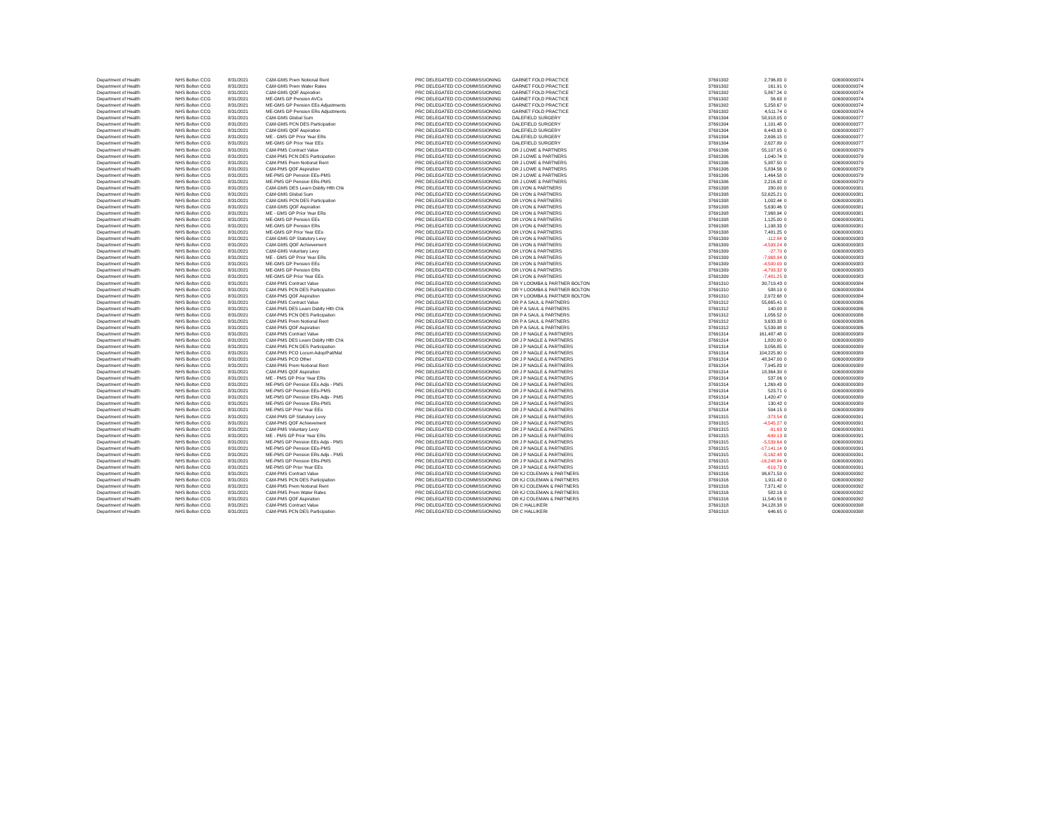| Department of Health | NHS Bolton CCG | 8/31/2021 | C&M-GMS Prem Notional Rent | PRC DELEGATED CO-COMMISSIONING | GARNET FOLD PRACTICE | 37691302 | 2,796.83 | 0 | G06000009374 |
| Department of Health | NHS Bolton CCG | 8/31/2021 | C&M-GMS Prem Water Rates | PRC DELEGATED CO-COMMISSIONING | GARNET FOLD PRACTICE | 37691302 | 161.91 | 0 | G06000009374 |
| Department of Health | NHS Bolton CCG | 8/31/2021 | C&M-GMS QOF Aspiration | PRC DELEGATED CO-COMMISSIONING | GARNET FOLD PRACTICE | 37691302 | 5,867.24 | 0 | G06000009374 |
| Department of Health | NHS Bolton CCG | 8/31/2021 | ME-GMS GP Pension AVCs | PRC DELEGATED CO-COMMISSIONING | GARNET FOLD PRACTICE | 37691302 | 56.63 | 0 | G06000009374 |
| Department of Health | NHS Bolton CCG | 8/31/2021 | ME-GMS GP Pension EEs Adjustments | PRC DELEGATED CO-COMMISSIONING | GARNET FOLD PRACTICE | 37691302 | 5,258.67 | 0 | G06000009374 |
| Department of Health | NHS Bolton CCG | 8/31/2021 | ME-GMS GP Pension ERs Adjustments | PRC DELEGATED CO-COMMISSIONING | GARNET FOLD PRACTICE | 37691302 | 4,511.74 | 0 | G06000009374 |
| Department of Health | NHS Bolton CCG | 8/31/2021 | C&M-GMS Global Sum | PRC DELEGATED CO-COMMISSIONING | DALEFIELD SURGERY | 37691304 | 58,918.05 | 0 | G06000009377 |
| Department of Health | NHS Bolton CCG | 8/31/2021 | C&M-GMS PCN DES Participation | PRC DELEGATED CO-COMMISSIONING | DALEFIELD SURGERY | 37691304 | 1,101.48 | 0 | G06000009377 |
| Department of Health | NHS Bolton CCG | 8/31/2021 | C&M-GMS QOF Aspiration | PRC DELEGATED CO-COMMISSIONING | DALEFIELD SURGERY | 37691304 | 6,443.93 | 0 | G06000009377 |
| Department of Health | NHS Bolton CCG | 8/31/2021 | ME - GMS GP Prior Year ERs | PRC DELEGATED CO-COMMISSIONING | DALEFIELD SURGERY | 37691304 | 2,606.15 | 0 | G06000009377 |
| Department of Health | NHS Bolton CCG | 8/31/2021 | ME-GMS GP Prior Year EEs | PRC DELEGATED CO-COMMISSIONING | DALEFIELD SURGERY | 37691304 | 2,627.89 | 0 | G06000009377 |
| Department of Health | NHS Bolton CCG | 8/31/2021 | C&M-PMS Contract Value | PRC DELEGATED CO-COMMISSIONING | DR J LOWE & PARTNERS | 37691306 | 55,107.05 | 0 | G06000009379 |
| Department of Health | NHS Bolton CCG | 8/31/2021 | C&M-PMS PCN DES Participation | PRC DELEGATED CO-COMMISSIONING | DR J LOWE & PARTNERS | 37691306 | 1,040.74 | 0 | G06000009379 |
| Department of Health | NHS Bolton CCG | 8/31/2021 | C&M-PMS Prem Notional Rent | PRC DELEGATED CO-COMMISSIONING | DR J LOWE & PARTNERS | 37691306 | 5,987.50 | 0 | G06000009379 |
| Department of Health | NHS Bolton CCG | 8/31/2021 | C&M-PMS QOF Aspiration | PRC DELEGATED CO-COMMISSIONING | DR J LOWE & PARTNERS | 37691306 | 5,834.56 | 0 | G06000009379 |
| Department of Health | NHS Bolton CCG | 8/31/2021 | ME-PMS GP Pension EEs-PMS | PRC DELEGATED CO-COMMISSIONING | DR J LOWE & PARTNERS | 37691306 | 1,464.58 | 0 | G06000009379 |
| Department of Health | NHS Bolton CCG | 8/31/2021 | ME-PMS GP Pension ERs-PMS | PRC DELEGATED CO-COMMISSIONING | DR J LOWE & PARTNERS | 37691306 | 2,216.92 | 0 | G06000009379 |
| Department of Health | NHS Bolton CCG | 8/31/2021 | C&M-GMS DES Learn Dsblty Hlth Chk | PRC DELEGATED CO-COMMISSIONING | DR LYON & PARTNERS | 37691308 | 280.00 | 0 | G06000009381 |
| Department of Health | NHS Bolton CCG | 8/31/2021 | C&M-GMS Global Sum | PRC DELEGATED CO-COMMISSIONING | DR LYON & PARTNERS | 37691308 | 52,625.21 | 0 | G06000009381 |
| Department of Health | NHS Bolton CCG | 8/31/2021 | C&M-GMS PCN DES Participation | PRC DELEGATED CO-COMMISSIONING | DR LYON & PARTNERS | 37691308 | 1,002.44 | 0 | G06000009381 |
| Department of Health | NHS Bolton CCG | 8/31/2021 | C&M-GMS QOF Aspiration | PRC DELEGATED CO-COMMISSIONING | DR LYON & PARTNERS | 37691308 | 5,630.46 | 0 | G06000009381 |
| Department of Health | NHS Bolton CCG | 8/31/2021 | ME - GMS GP Prior Year ERs | PRC DELEGATED CO-COMMISSIONING | DR LYON & PARTNERS | 37691308 | 7,968.94 | 0 | G06000009381 |
| Department of Health | NHS Bolton CCG | 8/31/2021 | ME-GMS GP Pension EEs | PRC DELEGATED CO-COMMISSIONING | DR LYON & PARTNERS | 37691308 | 1,125.00 | 0 | G06000009381 |
| Department of Health | NHS Bolton CCG | 8/31/2021 | ME-GMS GP Pension ERs | PRC DELEGATED CO-COMMISSIONING | DR LYON & PARTNERS | 37691308 | 1,198.33 | 0 | G06000009381 |
| Department of Health | NHS Bolton CCG | 8/31/2021 | ME-GMS GP Prior Year EEs | PRC DELEGATED CO-COMMISSIONING | DR LYON & PARTNERS | 37691308 | 7,481.25 | 0 | G06000009381 |
| Department of Health | NHS Bolton CCG | 8/31/2021 | C&M-GMS GP Statutory Levy | PRC DELEGATED CO-COMMISSIONING | DR LYON & PARTNERS | 37691309 | -112.84 | 0 | G06000009383 |
| Department of Health | NHS Bolton CCG | 8/31/2021 | C&M-GMS QOF Achievement | PRC DELEGATED CO-COMMISSIONING | DR LYON & PARTNERS | 37691309 | -4,593.24 | 0 | G06000009383 |
| Department of Health | NHS Bolton CCG | 8/31/2021 | C&M-GMS Voluntary Levy | PRC DELEGATED CO-COMMISSIONING | DR LYON & PARTNERS | 37691309 | -27.70 | 0 | G06000009383 |
| Department of Health | NHS Bolton CCG | 8/31/2021 | ME - GMS GP Prior Year ERs | PRC DELEGATED CO-COMMISSIONING | DR LYON & PARTNERS | 37691309 | -7,968.94 | 0 | G06000009383 |
| Department of Health | NHS Bolton CCG | 8/31/2021 | ME-GMS GP Pension EEs | PRC DELEGATED CO-COMMISSIONING | DR LYON & PARTNERS | 37691309 | -4,500.00 | 0 | G06000009383 |
| Department of Health | NHS Bolton CCG | 8/31/2021 | ME-GMS GP Pension ERs | PRC DELEGATED CO-COMMISSIONING | DR LYON & PARTNERS | 37691309 | -4,793.32 | 0 | G06000009383 |
| Department of Health | NHS Bolton CCG | 8/31/2021 | ME-GMS GP Prior Year EEs | PRC DELEGATED CO-COMMISSIONING | DR LYON & PARTNERS | 37691309 | -7,481.25 | 0 | G06000009383 |
| Department of Health | NHS Bolton CCG | 8/31/2021 | C&M-PMS Contract Value | PRC DELEGATED CO-COMMISSIONING | DR Y LOOMBA & PARTNER BOLTON | 37691310 | 30,719.43 | 0 | G06000009384 |
| Department of Health | NHS Bolton CCG | 8/31/2021 | C&M-PMS PCN DES Participation | PRC DELEGATED CO-COMMISSIONING | DR Y LOOMBA & PARTNER BOLTON | 37691310 | 588.10 | 0 | G06000009384 |
| Department of Health | NHS Bolton CCG | 8/31/2021 | C&M-PMS QOF Aspiration | PRC DELEGATED CO-COMMISSIONING | DR Y LOOMBA & PARTNER BOLTON | 37691310 | 2,972.68 | 0 | G06000009384 |
| Department of Health | NHS Bolton CCG | 8/31/2021 | C&M-PMS Contract Value | PRC DELEGATED CO-COMMISSIONING | DR P A SAUL & PARTNERS | 37691312 | 55,665.41 | 0 | G06000009386 |
| Department of Health | NHS Bolton CCG | 8/31/2021 | C&M-PMS DES Learn Dsblty Hlth Chk | PRC DELEGATED CO-COMMISSIONING | DR P A SAUL & PARTNERS | 37691312 | 140.00 | 0 | G06000009386 |
| Department of Health | NHS Bolton CCG | 8/31/2021 | C&M-PMS PCN DES Participation | PRC DELEGATED CO-COMMISSIONING | DR P A SAUL & PARTNERS | 37691312 | 1,056.52 | 0 | G06000009386 |
| Department of Health | NHS Bolton CCG | 8/31/2021 | C&M-PMS Prem Notional Rent | PRC DELEGATED CO-COMMISSIONING | DR P A SAUL & PARTNERS | 37691312 | 3,633.33 | 0 | G06000009386 |
| Department of Health | NHS Bolton CCG | 8/31/2021 | C&M-PMS QOF Aspiration | PRC DELEGATED CO-COMMISSIONING | DR P A SAUL & PARTNERS | 37691312 | 5,539.98 | 0 | G06000009386 |
| Department of Health | NHS Bolton CCG | 8/31/2021 | C&M-PMS Contract Value | PRC DELEGATED CO-COMMISSIONING | DR J P NAGLE & PARTNERS | 37691314 | 161,487.48 | 0 | G06000009389 |
| Department of Health | NHS Bolton CCG | 8/31/2021 | C&M-PMS DES Learn Dsblty Hlth Chk | PRC DELEGATED CO-COMMISSIONING | DR J P NAGLE & PARTNERS | 37691314 | 1,820.00 | 0 | G06000009389 |
| Department of Health | NHS Bolton CCG | 8/31/2021 | C&M-PMS PCN DES Participation | PRC DELEGATED CO-COMMISSIONING | DR J P NAGLE & PARTNERS | 37691314 | 3,056.85 | 0 | G06000009389 |
| Department of Health | NHS Bolton CCG | 8/31/2021 | C&M-PMS PCO Locum Adop/Pat/Mat | PRC DELEGATED CO-COMMISSIONING | DR J P NAGLE & PARTNERS | 37691314 | 104,225.90 | 0 | G06000009389 |
| Department of Health | NHS Bolton CCG | 8/31/2021 | C&M-PMS PCO Other | PRC DELEGATED CO-COMMISSIONING | DR J P NAGLE & PARTNERS | 37691314 | 48,347.00 | 0 | G06000009389 |
| Department of Health | NHS Bolton CCG | 8/31/2021 | C&M-PMS Prem Notional Rent | PRC DELEGATED CO-COMMISSIONING | DR J P NAGLE & PARTNERS | 37691314 | 7,945.83 | 0 | G06000009389 |
| Department of Health | NHS Bolton CCG | 8/31/2021 | C&M-PMS QOF Aspiration | PRC DELEGATED CO-COMMISSIONING | DR J P NAGLE & PARTNERS | 37691314 | 18,364.30 | 0 | G06000009389 |
| Department of Health | NHS Bolton CCG | 8/31/2021 | ME - PMS GP Prior Year ERs | PRC DELEGATED CO-COMMISSIONING | DR J P NAGLE & PARTNERS | 37691314 | 537.06 | 0 | G06000009389 |
| Department of Health | NHS Bolton CCG | 8/31/2021 | ME-PMS GP Pension EEs Adjs - PMS | PRC DELEGATED CO-COMMISSIONING | DR J P NAGLE & PARTNERS | 37691314 | 1,269.43 | 0 | G06000009389 |
| Department of Health | NHS Bolton CCG | 8/31/2021 | ME-PMS GP Pension EEs-PMS | PRC DELEGATED CO-COMMISSIONING | DR J P NAGLE & PARTNERS | 37691314 | 523.71 | 0 | G06000009389 |
| Department of Health | NHS Bolton CCG | 8/31/2021 | ME-PMS GP Pension ERs Adjs - PMS | PRC DELEGATED CO-COMMISSIONING | DR J P NAGLE & PARTNERS | 37691314 | 1,420.47 | 0 | G06000009389 |
| Department of Health | NHS Bolton CCG | 8/31/2021 | ME-PMS GP Pension ERs-PMS | PRC DELEGATED CO-COMMISSIONING | DR J P NAGLE & PARTNERS | 37691314 | 130.42 | 0 | G06000009389 |
| Department of Health | NHS Bolton CCG | 8/31/2021 | ME-PMS GP Prior Year EEs | PRC DELEGATED CO-COMMISSIONING | DR J P NAGLE & PARTNERS | 37691314 | 504.15 | 0 | G06000009389 |
| Department of Health | NHS Bolton CCG | 8/31/2021 | C&M-PMS GP Statutory Levy | PRC DELEGATED CO-COMMISSIONING | DR J P NAGLE & PARTNERS | 37691315 | -373.54 | 0 | G06000009391 |
| Department of Health | NHS Bolton CCG | 8/31/2021 | C&M-PMS QOF Achievement | PRC DELEGATED CO-COMMISSIONING | DR J P NAGLE & PARTNERS | 37691315 | -4,545.27 | 0 | G06000009391 |
| Department of Health | NHS Bolton CCG | 8/31/2021 | C&M-PMS Voluntary Levy | PRC DELEGATED CO-COMMISSIONING | DR J P NAGLE & PARTNERS | 37691315 | -91.69 | 0 | G06000009391 |
| Department of Health | NHS Bolton CCG | 8/31/2021 | ME - PMS GP Prior Year ERs | PRC DELEGATED CO-COMMISSIONING | DR J P NAGLE & PARTNERS | 37691315 | -649.13 | 0 | G06000009391 |
| Department of Health | NHS Bolton CCG | 8/31/2021 | ME-PMS GP Pension EEs Adjs - PMS | PRC DELEGATED CO-COMMISSIONING | DR J P NAGLE & PARTNERS | 37691315 | -5,539.64 | 0 | G06000009391 |
| Department of Health | NHS Bolton CCG | 8/31/2021 | ME-PMS GP Pension EEs-PMS | PRC DELEGATED CO-COMMISSIONING | DR J P NAGLE & PARTNERS | 37691315 | -17,141.14 | 0 | G06000009391 |
| Department of Health | NHS Bolton CCG | 8/31/2021 | ME-PMS GP Pension ERs Adjs - PMS | PRC DELEGATED CO-COMMISSIONING | DR J P NAGLE & PARTNERS | 37691315 | -5,162.48 | 0 | G06000009391 |
| Department of Health | NHS Bolton CCG | 8/31/2021 | ME-PMS GP Pension ERs-PMS | PRC DELEGATED CO-COMMISSIONING | DR J P NAGLE & PARTNERS | 37691315 | -16,248.84 | 0 | G06000009391 |
| Department of Health | NHS Bolton CCG | 8/31/2021 | ME-PMS GP Prior Year EEs | PRC DELEGATED CO-COMMISSIONING | DR J P NAGLE & PARTNERS | 37691315 | -619.73 | 0 | G06000009391 |
| Department of Health | NHS Bolton CCG | 8/31/2021 | C&M-PMS Contract Value | PRC DELEGATED CO-COMMISSIONING | DR KJ COLEMAN & PARTNERS | 37691316 | 96,671.50 | 0 | G06000009392 |
| Department of Health | NHS Bolton CCG | 8/31/2021 | C&M-PMS PCN DES Participation | PRC DELEGATED CO-COMMISSIONING | DR KJ COLEMAN & PARTNERS | 37691316 | 1,911.42 | 0 | G06000009392 |
| Department of Health | NHS Bolton CCG | 8/31/2021 | C&M-PMS Prem Notional Rent | PRC DELEGATED CO-COMMISSIONING | DR KJ COLEMAN & PARTNERS | 37691316 | 7,371.42 | 0 | G06000009392 |
| Department of Health | NHS Bolton CCG | 8/31/2021 | C&M-PMS Prem Water Rates | PRC DELEGATED CO-COMMISSIONING | DR KJ COLEMAN & PARTNERS | 37691316 | 582.16 | 0 | G06000009392 |
| Department of Health | NHS Bolton CCG | 8/31/2021 | C&M-PMS QOF Aspiration | PRC DELEGATED CO-COMMISSIONING | DR KJ COLEMAN & PARTNERS | 37691316 | 11,540.56 | 0 | G06000009392 |
| Department of Health | NHS Bolton CCG | 8/31/2021 | C&M-PMS Contract Value | PRC DELEGATED CO-COMMISSIONING | DR C HALLIKERI | 37691318 | 34,128.38 | 0 | G06000009398 |
| Department of Health | NHS Bolton CCG | 8/31/2021 | C&M-PMS PCN DES Participation | PRC DELEGATED CO-COMMISSIONING | DR C HALLIKERI | 37691318 | 646.65 | 0 | G06000009398 |